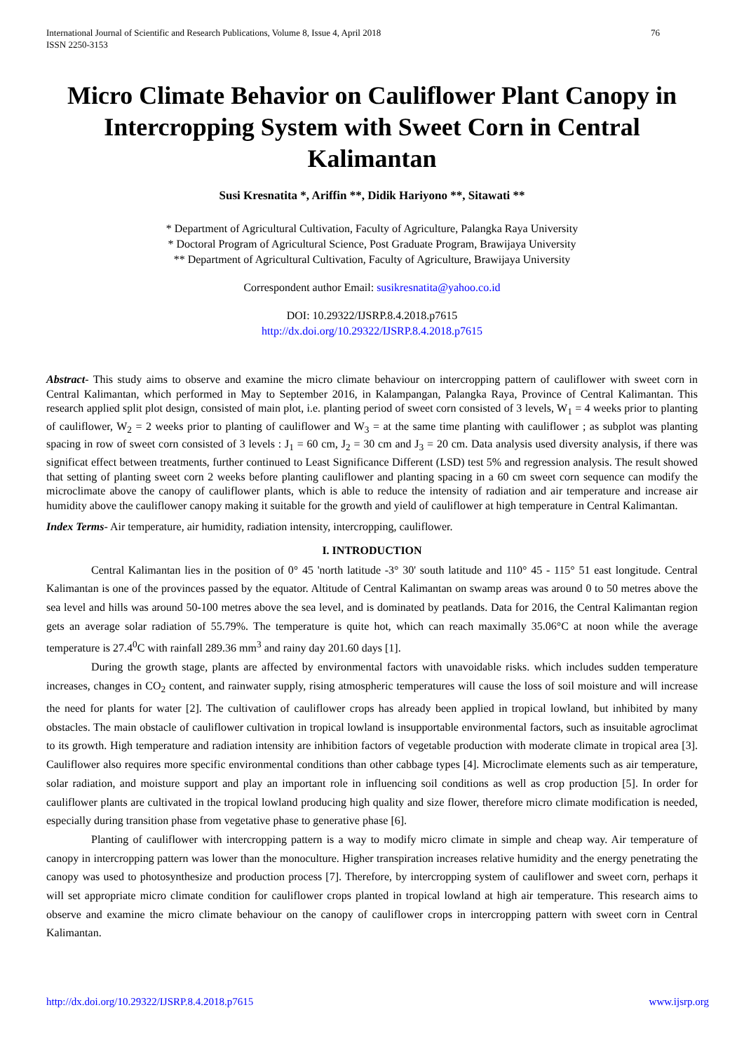International Journal of Scientific and Research Publications, Volume 8, Issue 4, April 2018
ISSN 2250-3153 76
Micro Climate Behavior on Cauliflower Plant Canopy in Intercropping System with Sweet Corn in Central Kalimantan
Susi Kresnatita *, Ariffin **, Didik Hariyono **, Sitawati **
* Department of Agricultural Cultivation, Faculty of Agriculture, Palangka Raya University
* Doctoral Program of Agricultural Science, Post Graduate Program, Brawijaya University
** Department of Agricultural Cultivation, Faculty of Agriculture, Brawijaya University
Correspondent author Email: susikresnatita@yahoo.co.id
DOI: 10.29322/IJSRP.8.4.2018.p7615
http://dx.doi.org/10.29322/IJSRP.8.4.2018.p7615
Abstract- This study aims to observe and examine the micro climate behaviour on intercropping pattern of cauliflower with sweet corn in Central Kalimantan, which performed in May to September 2016, in Kalampangan, Palangka Raya, Province of Central Kalimantan. This research applied split plot design, consisted of main plot, i.e. planting period of sweet corn consisted of 3 levels, W<sub>1</sub> = 4 weeks prior to planting of cauliflower, W<sub>2</sub> = 2 weeks prior to planting of cauliflower and W<sub>3</sub> = at the same time planting with cauliflower ; as subplot was planting spacing in row of sweet corn consisted of 3 levels : J<sub>1</sub> = 60 cm, J<sub>2</sub> = 30 cm and J<sub>3</sub> = 20 cm. Data analysis used diversity analysis, if there was significat effect between treatments, further continued to Least Significance Different (LSD) test 5% and regression analysis. The result showed that setting of planting sweet corn 2 weeks before planting cauliflower and planting spacing in a 60 cm sweet corn sequence can modify the microclimate above the canopy of cauliflower plants, which is able to reduce the intensity of radiation and air temperature and increase air humidity above the cauliflower canopy making it suitable for the growth and yield of cauliflower at high temperature in Central Kalimantan.
Index Terms- Air temperature, air humidity, radiation intensity, intercropping, cauliflower.
I. INTRODUCTION
Central Kalimantan lies in the position of 0° 45 'north latitude -3° 30' south latitude and 110° 45 - 115° 51 east longitude. Central Kalimantan is one of the provinces passed by the equator. Altitude of Central Kalimantan on swamp areas was around 0 to 50 metres above the sea level and hills was around 50-100 metres above the sea level, and is dominated by peatlands. Data for 2016, the Central Kalimantan region gets an average solar radiation of 55.79%. The temperature is quite hot, which can reach maximally 35.06°C at noon while the average temperature is 27.4<sup>0</sup>C with rainfall 289.36 mm<sup>3</sup> and rainy day 201.60 days [1].
During the growth stage, plants are affected by environmental factors with unavoidable risks. which includes sudden temperature increases, changes in CO<sub>2</sub> content, and rainwater supply, rising atmospheric temperatures will cause the loss of soil moisture and will increase the need for plants for water [2]. The cultivation of cauliflower crops has already been applied in tropical lowland, but inhibited by many obstacles. The main obstacle of cauliflower cultivation in tropical lowland is insupportable environmental factors, such as insuitable agroclimat to its growth. High temperature and radiation intensity are inhibition factors of vegetable production with moderate climate in tropical area [3]. Cauliflower also requires more specific environmental conditions than other cabbage types [4]. Microclimate elements such as air temperature, solar radiation, and moisture support and play an important role in influencing soil conditions as well as crop production [5]. In order for cauliflower plants are cultivated in the tropical lowland producing high quality and size flower, therefore micro climate modification is needed, especially during transition phase from vegetative phase to generative phase [6].
Planting of cauliflower with intercropping pattern is a way to modify micro climate in simple and cheap way. Air temperature of canopy in intercropping pattern was lower than the monoculture. Higher transpiration increases relative humidity and the energy penetrating the canopy was used to photosynthesize and production process [7]. Therefore, by intercropping system of cauliflower and sweet corn, perhaps it will set appropriate micro climate condition for cauliflower crops planted in tropical lowland at high air temperature. This research aims to observe and examine the micro climate behaviour on the canopy of cauliflower crops in intercropping pattern with sweet corn in Central Kalimantan.
http://dx.doi.org/10.29322/IJSRP.8.4.2018.p7615 www.ijsrp.org